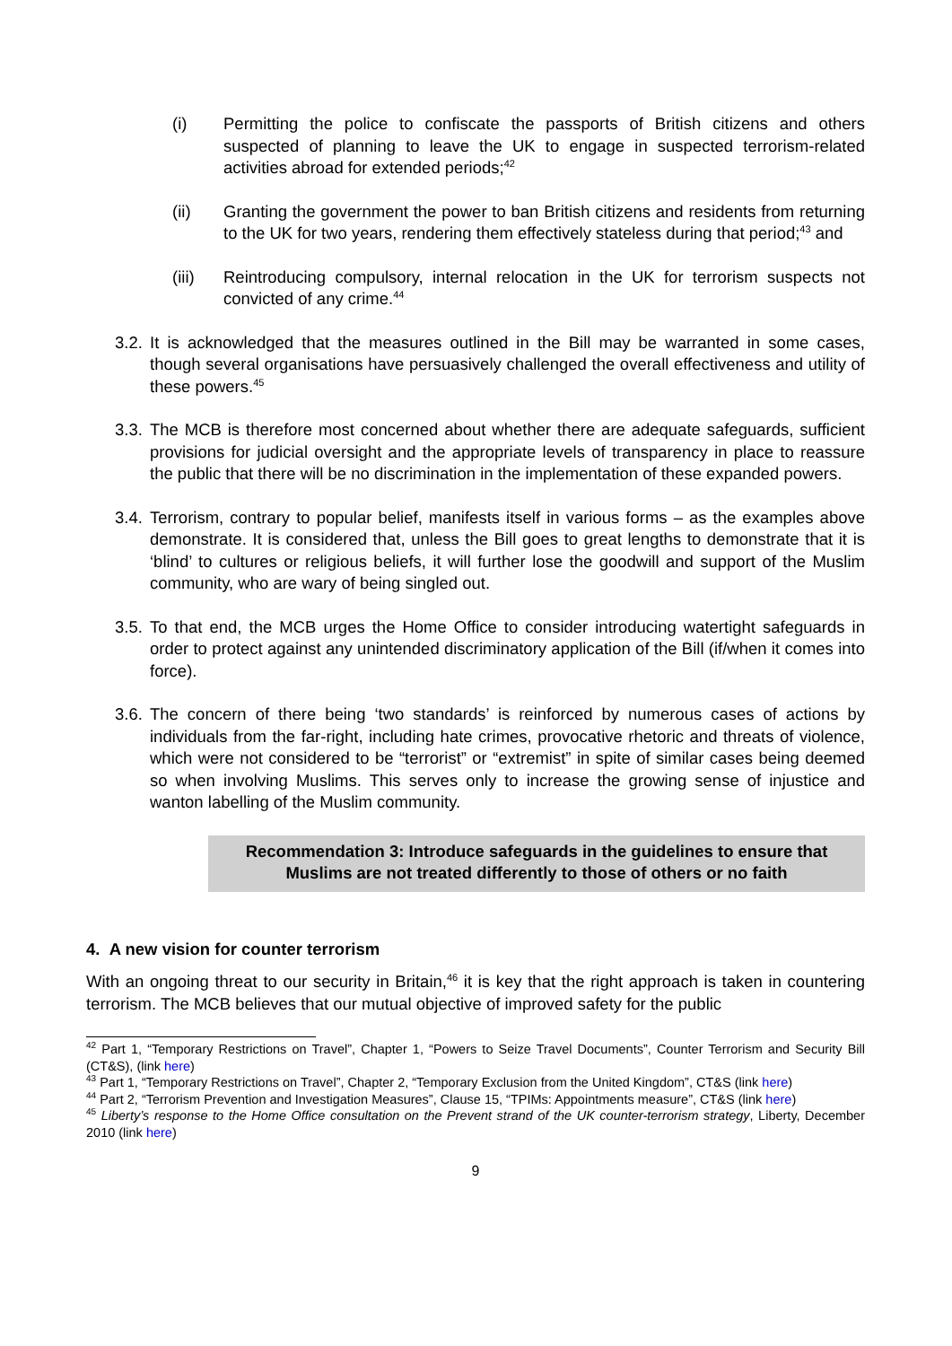(i) Permitting the police to confiscate the passports of British citizens and others suspected of planning to leave the UK to engage in suspected terrorism-related activities abroad for extended periods;<sup>42</sup>
(ii) Granting the government the power to ban British citizens and residents from returning to the UK for two years, rendering them effectively stateless during that period;<sup>43</sup> and
(iii) Reintroducing compulsory, internal relocation in the UK for terrorism suspects not convicted of any crime.<sup>44</sup>
3.2.
It is acknowledged that the measures outlined in the Bill may be warranted in some cases, though several organisations have persuasively challenged the overall effectiveness and utility of these powers.<sup>45</sup>
3.3.
The MCB is therefore most concerned about whether there are adequate safeguards, sufficient provisions for judicial oversight and the appropriate levels of transparency in place to reassure the public that there will be no discrimination in the implementation of these expanded powers.
3.4.
Terrorism, contrary to popular belief, manifests itself in various forms – as the examples above demonstrate. It is considered that, unless the Bill goes to great lengths to demonstrate that it is ‘blind’ to cultures or religious beliefs, it will further lose the goodwill and support of the Muslim community, who are wary of being singled out.
3.5.
To that end, the MCB urges the Home Office to consider introducing watertight safeguards in order to protect against any unintended discriminatory application of the Bill (if/when it comes into force).
3.6.
The concern of there being ‘two standards’ is reinforced by numerous cases of actions by individuals from the far-right, including hate crimes, provocative rhetoric and threats of violence, which were not considered to be “terrorist” or “extremist” in spite of similar cases being deemed so when involving Muslims. This serves only to increase the growing sense of injustice and wanton labelling of the Muslim community.
Recommendation 3: Introduce safeguards in the guidelines to ensure that Muslims are not treated differently to those of others or no faith
4. A new vision for counter terrorism
With an ongoing threat to our security in Britain,<sup>46</sup> it is key that the right approach is taken in countering terrorism. The MCB believes that our mutual objective of improved safety for the public
<sup>42</sup> Part 1, “Temporary Restrictions on Travel”, Chapter 1, “Powers to Seize Travel Documents”, Counter Terrorism and Security Bill (CT&S), (link here)
<sup>43</sup> Part 1, “Temporary Restrictions on Travel”, Chapter 2, “Temporary Exclusion from the United Kingdom”, CT&S (link here)
<sup>44</sup> Part 2, “Terrorism Prevention and Investigation Measures”, Clause 15, “TPIMs: Appointments measure”, CT&S (link here)
<sup>45</sup> Liberty’s response to the Home Office consultation on the Prevent strand of the UK counter-terrorism strategy, Liberty, December 2010 (link here)
9